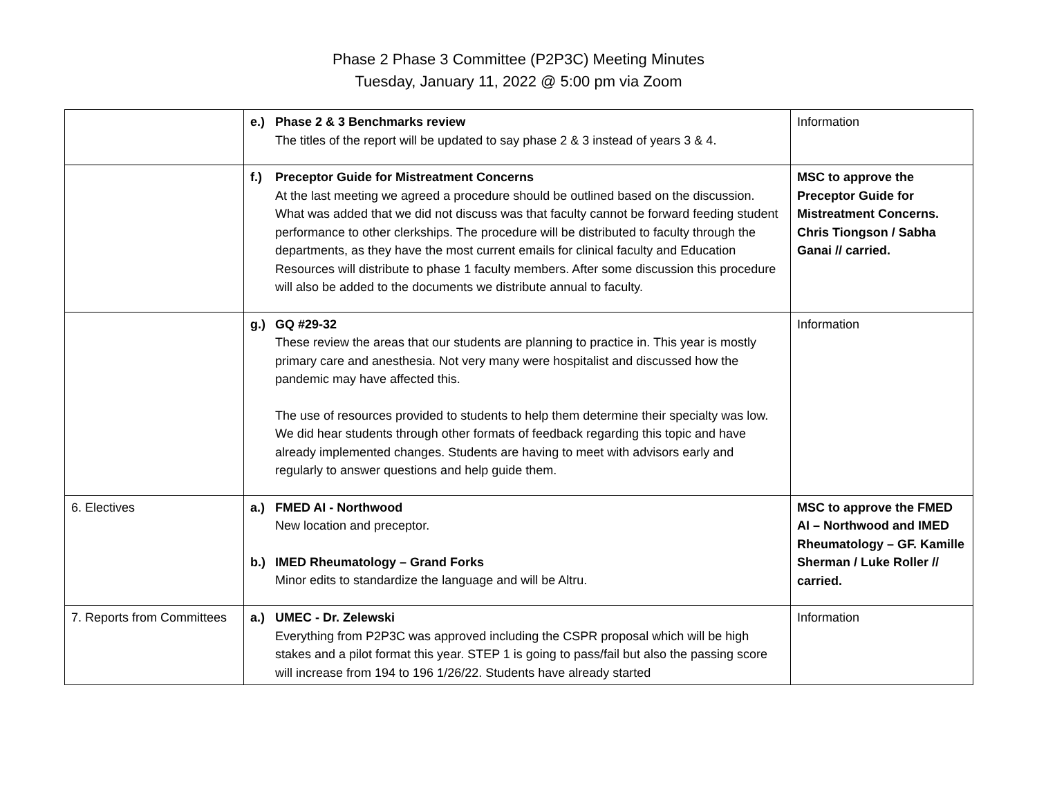Phase 2 Phase 3 Committee (P2P3C) Meeting Minutes
Tuesday, January 11, 2022 @ 5:00 pm via Zoom
| | e.) Phase 2 & 3 Benchmarks review The titles of the report will be updated to say phase 2 & 3 instead of years 3 & 4. | Information |
| | f.) Preceptor Guide for Mistreatment Concerns At the last meeting we agreed a procedure should be outlined based on the discussion. What was added that we did not discuss was that faculty cannot be forward feeding student performance to other clerkships. The procedure will be distributed to faculty through the departments, as they have the most current emails for clinical faculty and Education Resources will distribute to phase 1 faculty members. After some discussion this procedure will also be added to the documents we distribute annual to faculty. | MSC to approve the Preceptor Guide for Mistreatment Concerns. Chris Tiongson / Sabha Ganai // carried. |
| | g.) GQ #29-32 These review the areas that our students are planning to practice in. This year is mostly primary care and anesthesia. Not very many were hospitalist and discussed how the pandemic may have affected this. The use of resources provided to students to help them determine their specialty was low. We did hear students through other formats of feedback regarding this topic and have already implemented changes. Students are having to meet with advisors early and regularly to answer questions and help guide them. | Information |
| 6. Electives | a.) FMED AI - Northwood New location and preceptor. b.) IMED Rheumatology – Grand Forks Minor edits to standardize the language and will be Altru. | MSC to approve the FMED AI – Northwood and IMED Rheumatology – GF. Kamille Sherman / Luke Roller // carried. |
| 7. Reports from Committees | a.) UMEC - Dr. Zelewski Everything from P2P3C was approved including the CSPR proposal which will be high stakes and a pilot format this year. STEP 1 is going to pass/fail but also the passing score will increase from 194 to 196 1/26/22. Students have already started | Information |